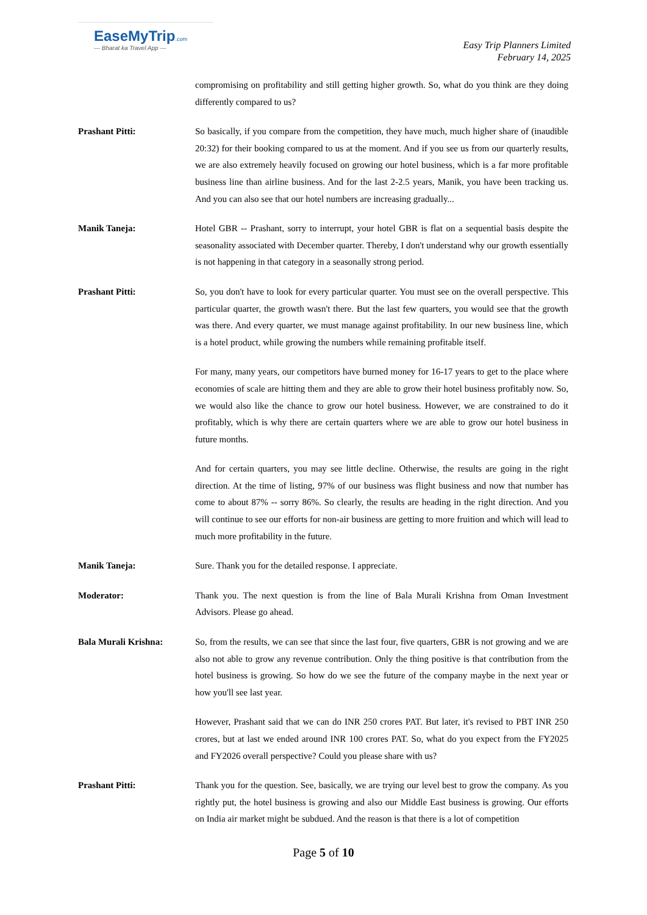EaseMyTrip.com
— Bharat ka Travel App —
Easy Trip Planners Limited
February 14, 2025
compromising on profitability and still getting higher growth. So, what do you think are they doing differently compared to us?
Prashant Pitti: So basically, if you compare from the competition, they have much, much higher share of (inaudible 20:32) for their booking compared to us at the moment. And if you see us from our quarterly results, we are also extremely heavily focused on growing our hotel business, which is a far more profitable business line than airline business. And for the last 2-2.5 years, Manik, you have been tracking us. And you can also see that our hotel numbers are increasing gradually...
Manik Taneja: Hotel GBR -- Prashant, sorry to interrupt, your hotel GBR is flat on a sequential basis despite the seasonality associated with December quarter. Thereby, I don't understand why our growth essentially is not happening in that category in a seasonally strong period.
Prashant Pitti: So, you don't have to look for every particular quarter. You must see on the overall perspective. This particular quarter, the growth wasn't there. But the last few quarters, you would see that the growth was there. And every quarter, we must manage against profitability. In our new business line, which is a hotel product, while growing the numbers while remaining profitable itself.
For many, many years, our competitors have burned money for 16-17 years to get to the place where economies of scale are hitting them and they are able to grow their hotel business profitably now. So, we would also like the chance to grow our hotel business. However, we are constrained to do it profitably, which is why there are certain quarters where we are able to grow our hotel business in future months.
And for certain quarters, you may see little decline. Otherwise, the results are going in the right direction. At the time of listing, 97% of our business was flight business and now that number has come to about 87% -- sorry 86%. So clearly, the results are heading in the right direction. And you will continue to see our efforts for non-air business are getting to more fruition and which will lead to much more profitability in the future.
Manik Taneja: Sure. Thank you for the detailed response. I appreciate.
Moderator: Thank you. The next question is from the line of Bala Murali Krishna from Oman Investment Advisors. Please go ahead.
Bala Murali Krishna: So, from the results, we can see that since the last four, five quarters, GBR is not growing and we are also not able to grow any revenue contribution. Only the thing positive is that contribution from the hotel business is growing. So how do we see the future of the company maybe in the next year or how you'll see last year.
However, Prashant said that we can do INR 250 crores PAT. But later, it's revised to PBT INR 250 crores, but at last we ended around INR 100 crores PAT. So, what do you expect from the FY2025 and FY2026 overall perspective? Could you please share with us?
Prashant Pitti: Thank you for the question. See, basically, we are trying our level best to grow the company. As you rightly put, the hotel business is growing and also our Middle East business is growing. Our efforts on India air market might be subdued. And the reason is that there is a lot of competition
Page 5 of 10